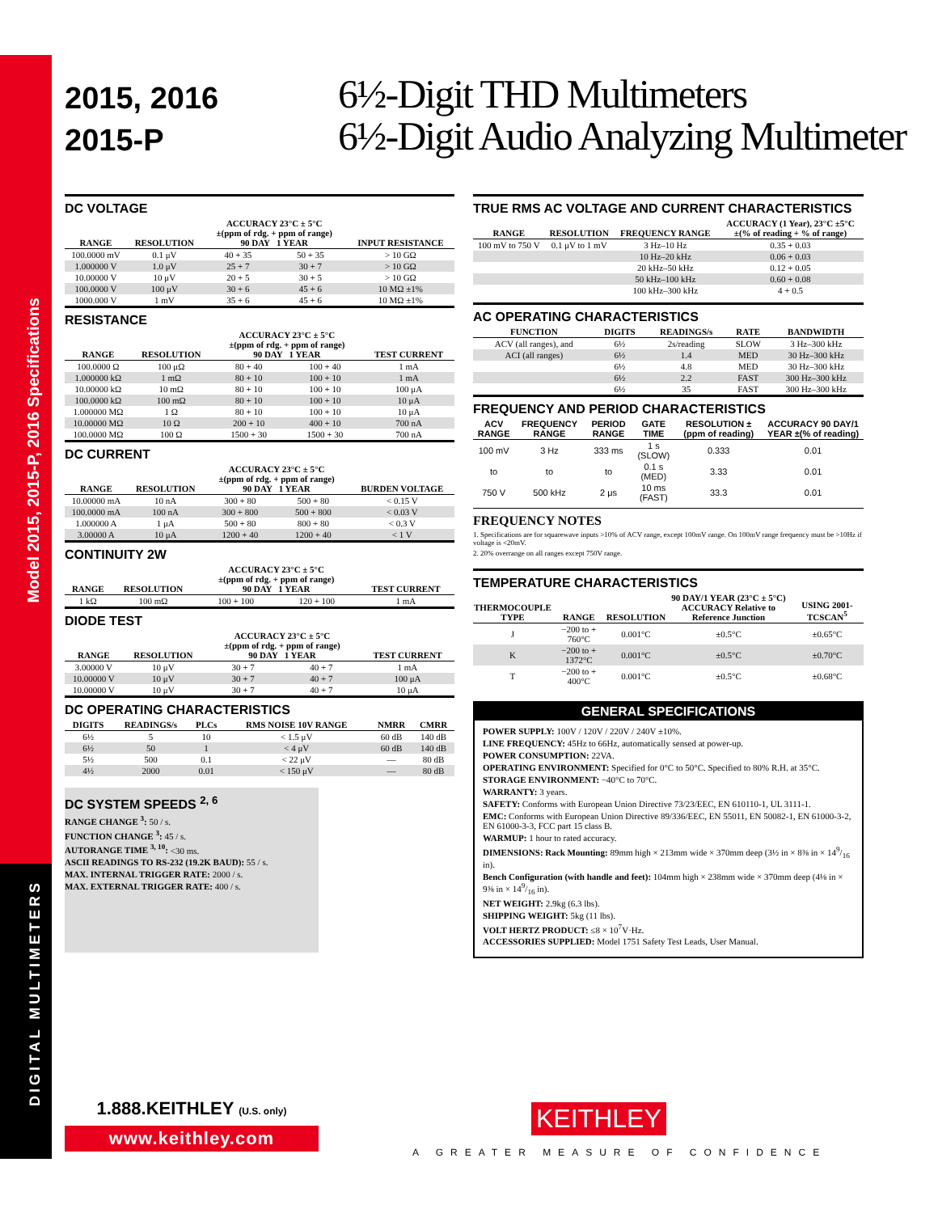Model 2015, 2015-P, 2016 Specifications
DIGITAL MULTIMETERS
2015, 2016
2015-P
6½-Digit THD Multimeters
6½-Digit Audio Analyzing Multimeter
DC VOLTAGE
| RANGE | RESOLUTION | ACCURACY 23°C ± 5°C ±(ppm of rdg. + ppm of range) 90 DAY 1 YEAR | | INPUT RESISTANCE |
| --- | --- | --- | --- | --- |
| 100.0000 mV | 0.1 μV | 40 + 35 | 50 + 35 | > 10 GΩ |
| 1.000000 V | 1.0 μV | 25 + 7 | 30 + 7 | > 10 GΩ |
| 10.00000 V | 10 μV | 20 + 5 | 30 + 5 | > 10 GΩ |
| 100.0000 V | 100 μV | 30 + 6 | 45 + 6 | 10 MΩ ±1% |
| 1000.000 V | 1 mV | 35 + 6 | 45 + 6 | 10 MΩ ±1% |
RESISTANCE
| RANGE | RESOLUTION | ACCURACY 23°C ± 5°C ±(ppm of rdg. + ppm of range) 90 DAY 1 YEAR | | TEST CURRENT |
| --- | --- | --- | --- | --- |
| 100.0000 Ω | 100 μΩ | 80 + 40 | 100 + 40 | 1 mA |
| 1.000000 kΩ | 1 mΩ | 80 + 10 | 100 + 10 | 1 mA |
| 10.00000 kΩ | 10 mΩ | 80 + 10 | 100 + 10 | 100 μA |
| 100.0000 kΩ | 100 mΩ | 80 + 10 | 100 + 10 | 10 μA |
| 1.000000 MΩ | 1 Ω | 80 + 10 | 100 + 10 | 10 μA |
| 10.00000 MΩ | 10 Ω | 200 + 10 | 400 + 10 | 700 nA |
| 100.0000 MΩ | 100 Ω | 1500 + 30 | 1500 + 30 | 700 nA |
DC CURRENT
| RANGE | RESOLUTION | ACCURACY 23°C ± 5°C ±(ppm of rdg. + ppm of range) 90 DAY 1 YEAR | | BURDEN VOLTAGE |
| --- | --- | --- | --- | --- |
| 10.00000 mA | 10 nA | 300 + 80 | 500 + 80 | < 0.15 V |
| 100.0000 mA | 100 nA | 300 + 800 | 500 + 800 | < 0.03 V |
| 1.000000 A | 1 μA | 500 + 80 | 800 + 80 | < 0.3 V |
| 3.00000 A | 10 μA | 1200 + 40 | 1200 + 40 | < 1 V |
CONTINUITY 2W
| RANGE | RESOLUTION | ACCURACY 23°C ± 5°C ±(ppm of rdg. + ppm of range) 90 DAY 1 YEAR | | TEST CURRENT |
| --- | --- | --- | --- | --- |
| 1 kΩ | 100 mΩ | 100 + 100 | 120 + 100 | 1 mA |
DIODE TEST
| RANGE | RESOLUTION | ACCURACY 23°C ± 5°C ±(ppm of rdg. + ppm of range) 90 DAY 1 YEAR | | TEST CURRENT |
| --- | --- | --- | --- | --- |
| 3.00000 V | 10 μV | 30 + 7 | 40 + 7 | 1 mA |
| 10.00000 V | 10 μV | 30 + 7 | 40 + 7 | 100 μA |
| 10.00000 V | 10 μV | 30 + 7 | 40 + 7 | 10 μA |
DC OPERATING CHARACTERISTICS
| DIGITS | READINGS/s | PLCs | RMS NOISE 10V RANGE | NMRR | CMRR |
| --- | --- | --- | --- | --- | --- |
| 6½ | 5 | 10 | < 1.5 μV | 60 dB | 140 dB |
| 6½ | 50 | 1 | < 4 μV | 60 dB | 140 dB |
| 5½ | 500 | 0.1 | < 22 μV | — | 80 dB |
| 4½ | 2000 | 0.01 | < 150 μV | — | 80 dB |
DC SYSTEM SPEEDS <sup>2, 6</sup>
RANGE CHANGE <sup>3</sup>: 50 / s.
FUNCTION CHANGE <sup>3</sup>: 45 / s.
AUTORANGE TIME <sup>3, 10</sup>: <30 ms.
ASCII READINGS TO RS-232 (19.2K BAUD): 55 / s.
MAX. INTERNAL TRIGGER RATE: 2000 / s.
MAX. EXTERNAL TRIGGER RATE: 400 / s.
TRUE RMS AC VOLTAGE AND CURRENT CHARACTERISTICS
| RANGE | RESOLUTION | FREQUENCY RANGE | ACCURACY (1 Year), 23°C ±5°C ±(% of reading + % of range) |
| --- | --- | --- | --- |
| 100 mV to 750 V | 0.1 μV to 1 mV | 3 Hz–10 Hz | 0.35 + 0.03 |
| | | 10 Hz–20 kHz | 0.06 + 0.03 |
| | | 20 kHz–50 kHz | 0.12 + 0.05 |
| | | 50 kHz–100 kHz | 0.60 + 0.08 |
| | | 100 kHz–300 kHz | 4 + 0.5 |
AC OPERATING CHARACTERISTICS
| FUNCTION | DIGITS | READINGS/s | RATE | BANDWIDTH |
| --- | --- | --- | --- | --- |
| ACV (all ranges), and | 6½ | 2s/reading | SLOW | 3 Hz–300 kHz |
| ACI (all ranges) | 6½ | 1.4 | MED | 30 Hz–300 kHz |
| | 6½ | 4.8 | MED | 30 Hz–300 kHz |
| | 6½ | 2.2 | FAST | 300 Hz–300 kHz |
| | 6½ | 35 | FAST | 300 Hz–300 kHz |
FREQUENCY AND PERIOD CHARACTERISTICS
| ACV RANGE | FREQUENCY RANGE | PERIOD RANGE | GATE TIME | RESOLUTION ±(ppm of reading) | ACCURACY 90 DAY/1 YEAR ±(% of reading) |
| --- | --- | --- | --- | --- | --- |
| 100 mV | 3 Hz | 333 ms | 1 s (SLOW) | 0.333 | 0.01 |
| to | to | to | 0.1 s (MED) | 3.33 | 0.01 |
| 750 V | 500 kHz | 2 μs | 10 ms (FAST) | 33.3 | 0.01 |
FREQUENCY NOTES
1. Specifications are for squarewave inputs >10% of ACV range, except 100mV range. On 100mV range frequency must be >10Hz if voltage is <20mV.
2. 20% overrange on all ranges except 750V range.
TEMPERATURE CHARACTERISTICS
| THERMOCOUPLE TYPE | RANGE | RESOLUTION | 90 DAY/1 YEAR (23°C ± 5°C) ACCURACY Relative to Reference Junction | USING 2001-TCSCAN<sup>5</sup> |
| --- | --- | --- | --- | --- |
| J | −200 to + 760°C | 0.001°C | ±0.5°C | ±0.65°C |
| K | −200 to + 1372°C | 0.001°C | ±0.5°C | ±0.70°C |
| T | −200 to + 400°C | 0.001°C | ±0.5°C | ±0.68°C |
GENERAL SPECIFICATIONS
POWER SUPPLY: 100V / 120V / 220V / 240V ±10%.
LINE FREQUENCY: 45Hz to 66Hz, automatically sensed at power-up.
POWER CONSUMPTION: 22VA.
OPERATING ENVIRONMENT: Specified for 0°C to 50°C. Specified to 80% R.H. at 35°C.
STORAGE ENVIRONMENT: −40°C to 70°C.
WARRANTY: 3 years.
SAFETY: Conforms with European Union Directive 73/23/EEC, EN 610110-1, UL 3111-1.
EMC: Conforms with European Union Directive 89/336/EEC, EN 55011, EN 50082-1, EN 61000-3-2, EN 61000-3-3, FCC part 15 class B.
WARMUP: 1 hour to rated accuracy.
DIMENSIONS: Rack Mounting: 89mm high × 213mm wide × 370mm deep (3½ in × 8⅜ in × 149/16 in).
Bench Configuration (with handle and feet): 104mm high × 238mm wide × 370mm deep (4⅛ in × 9⅜ in × 149/16 in).
NET WEIGHT: 2.9kg (6.3 lbs).
SHIPPING WEIGHT: 5kg (11 lbs).
VOLT HERTZ PRODUCT: ≤8 × 10<sup>7</sup>V·Hz.
ACCESSORIES SUPPLIED: Model 1751 Safety Test Leads, User Manual.
1.888.KEITHLEY (U.S. only)
www.keithley.com
KEITHLEY
A GREATER MEASURE OF CONFIDENCE